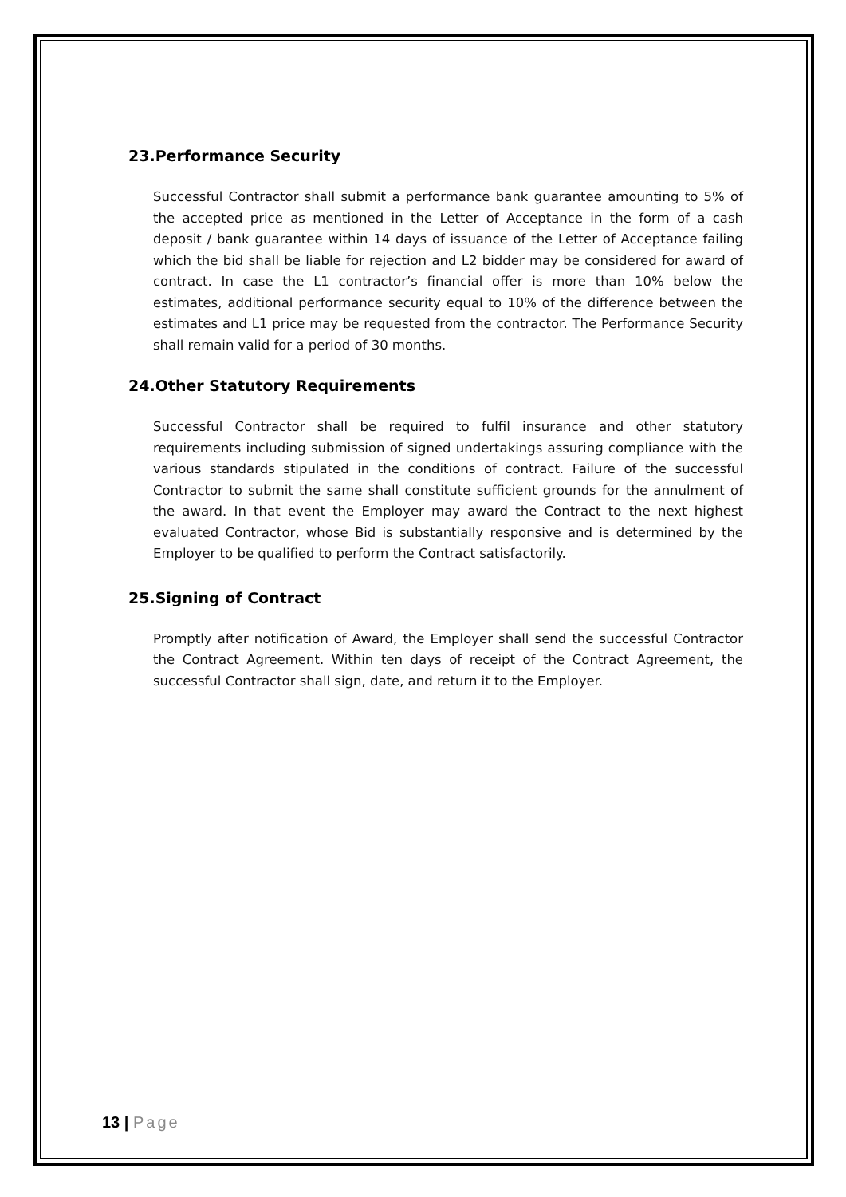23.Performance Security
Successful Contractor shall submit a performance bank guarantee amounting to 5% of the accepted price as mentioned in the Letter of Acceptance in the form of a cash deposit / bank guarantee within 14 days of issuance of the Letter of Acceptance failing which the bid shall be liable for rejection and L2 bidder may be considered for award of contract. In case the L1 contractor’s financial offer is more than 10% below the estimates, additional performance security equal to 10% of the difference between the estimates and L1 price may be requested from the contractor. The Performance Security shall remain valid for a period of 30 months.
24.Other Statutory Requirements
Successful Contractor shall be required to fulfil insurance and other statutory requirements including submission of signed undertakings assuring compliance with the various standards stipulated in the conditions of contract. Failure of the successful Contractor to submit the same shall constitute sufficient grounds for the annulment of the award. In that event the Employer may award the Contract to the next highest evaluated Contractor, whose Bid is substantially responsive and is determined by the Employer to be qualified to perform the Contract satisfactorily.
25.Signing of Contract
Promptly after notification of Award, the Employer shall send the successful Contractor the Contract Agreement. Within ten days of receipt of the Contract Agreement, the successful Contractor shall sign, date, and return it to the Employer.
13 | Page